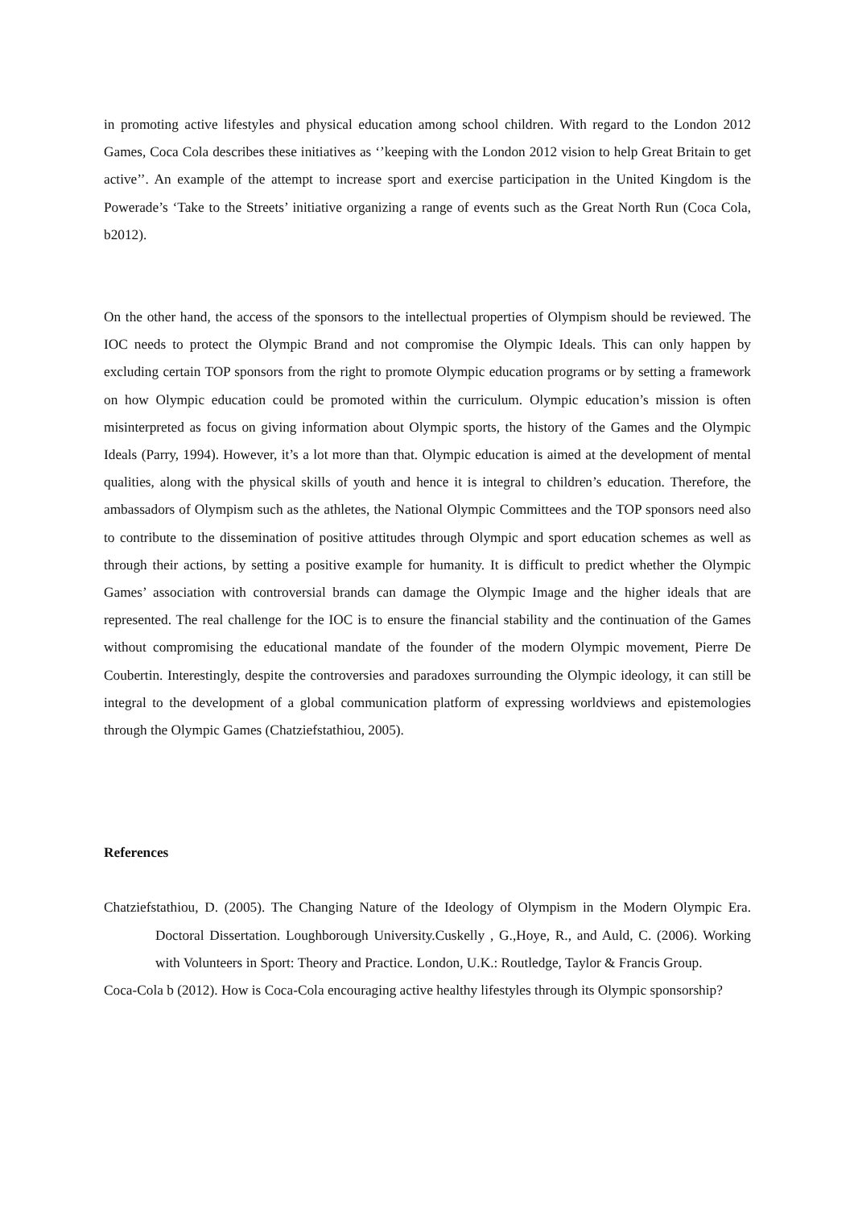in promoting active lifestyles and physical education among school children. With regard to the London 2012 Games, Coca Cola describes these initiatives as ‘’keeping with the London 2012 vision to help Great Britain to get active’’. An example of the attempt to increase sport and exercise participation in the United Kingdom is the Powerade’s ‘Take to the Streets’ initiative organizing a range of events such as the Great North Run (Coca Cola, b2012).
On the other hand, the access of the sponsors to the intellectual properties of Olympism should be reviewed. The IOC needs to protect the Olympic Brand and not compromise the Olympic Ideals. This can only happen by excluding certain TOP sponsors from the right to promote Olympic education programs or by setting a framework on how Olympic education could be promoted within the curriculum. Olympic education’s mission is often misinterpreted as focus on giving information about Olympic sports, the history of the Games and the Olympic Ideals (Parry, 1994). However, it’s a lot more than that. Olympic education is aimed at the development of mental qualities, along with the physical skills of youth and hence it is integral to children’s education. Therefore, the ambassadors of Olympism such as the athletes, the National Olympic Committees and the TOP sponsors need also to contribute to the dissemination of positive attitudes through Olympic and sport education schemes as well as through their actions, by setting a positive example for humanity. It is difficult to predict whether the Olympic Games’ association with controversial brands can damage the Olympic Image and the higher ideals that are represented. The real challenge for the IOC is to ensure the financial stability and the continuation of the Games without compromising the educational mandate of the founder of the modern Olympic movement, Pierre De Coubertin. Interestingly, despite the controversies and paradoxes surrounding the Olympic ideology, it can still be integral to the development of a global communication platform of expressing worldviews and epistemologies through the Olympic Games (Chatziefstathiou, 2005).
References
Chatziefstathiou, D. (2005). The Changing Nature of the Ideology of Olympism in the Modern Olympic Era. Doctoral Dissertation. Loughborough University.Cuskelly , G.,Hoye, R., and Auld, C. (2006). Working with Volunteers in Sport: Theory and Practice. London, U.K.: Routledge, Taylor & Francis Group.
Coca-Cola b (2012). How is Coca-Cola encouraging active healthy lifestyles through its Olympic sponsorship?